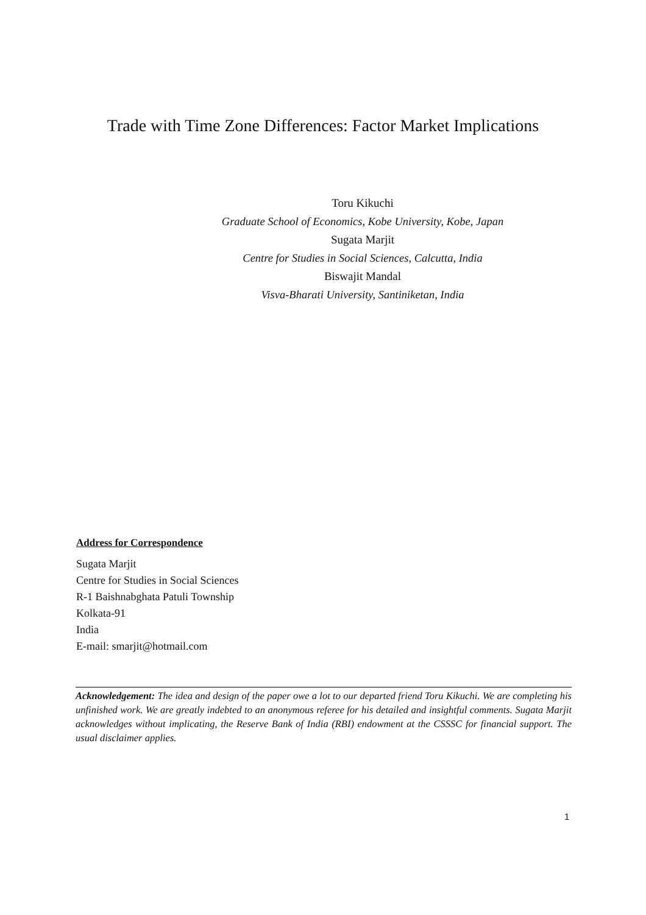Trade with Time Zone Differences: Factor Market Implications
Toru Kikuchi
Graduate School of Economics, Kobe University, Kobe, Japan
Sugata Marjit
Centre for Studies in Social Sciences, Calcutta, India
Biswajit Mandal
Visva-Bharati University, Santiniketan, India
Address for Correspondence
Sugata Marjit
Centre for Studies in Social Sciences
R-1 Baishnabghata Patuli Township
Kolkata-91
India
E-mail: smarjit@hotmail.com
Acknowledgement: The idea and design of the paper owe a lot to our departed friend Toru Kikuchi. We are completing his unfinished work. We are greatly indebted to an anonymous referee for his detailed and insightful comments. Sugata Marjit acknowledges without implicating, the Reserve Bank of India (RBI) endowment at the CSSSC for financial support. The usual disclaimer applies.
1